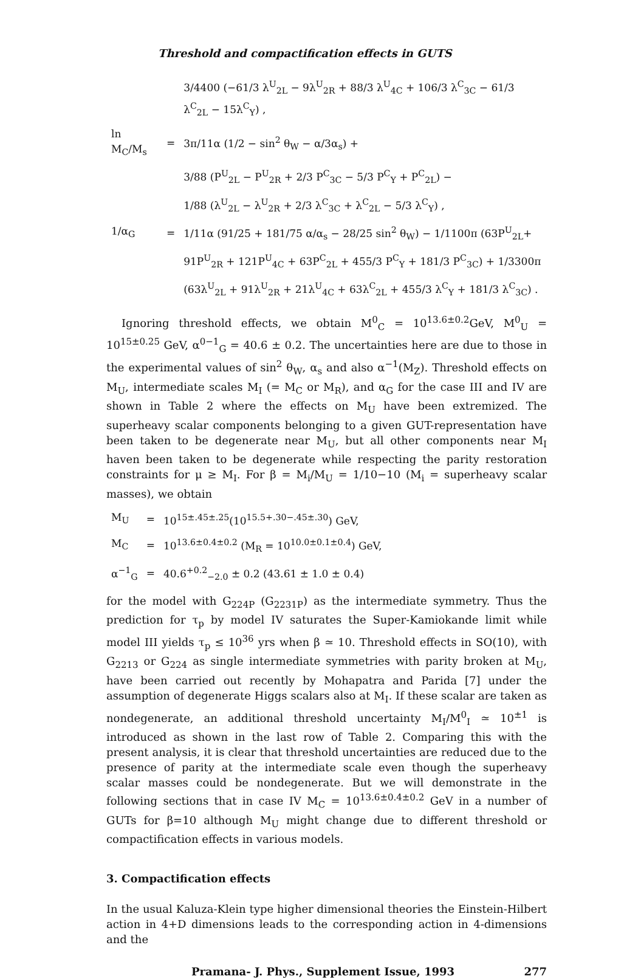Threshold and compactification effects in GUTS
| | | 3/4400 (−61/3 λ<sup>U</sup><sub>2L</sub> − 9λ<sup>U</sup><sub>2R</sub> + 88/3 λ<sup>U</sup><sub>4C</sub> + 106/3 λ<sup>C</sup><sub>3C</sub> − 61/3 λ<sup>C</sup><sub>2L</sub> − 15λ<sup>C</sup><sub>Y</sub>) , |
| ln M<sub>C</sub>/M<sub>s</sub> | = | 3π/11α (1/2 − sin<sup>2</sup> θ<sub>W</sub> − α/3α<sub>s</sub>) + |
| | | 3/88 (P<sup>U</sup><sub>2L</sub> − P<sup>U</sup><sub>2R</sub> + 2/3 P<sup>C</sup><sub>3C</sub> − 5/3 P<sup>C</sup><sub>Y</sub> + P<sup>C</sup><sub>2L</sub>) − |
| | | 1/88 (λ<sup>U</sup><sub>2L</sub> − λ<sup>U</sup><sub>2R</sub> + 2/3 λ<sup>C</sup><sub>3C</sub> + λ<sup>C</sup><sub>2L</sub> − 5/3 λ<sup>C</sup><sub>Y</sub>) , |
| 1/α<sub>G</sub> | = | 1/11α (91/25 + 181/75 α/α<sub>s</sub> − 28/25 sin<sup>2</sup> θ<sub>W</sub>) − 1/1100π (63P<sup>U</sup><sub>2L</sub>+ |
| | | 91P<sup>U</sup><sub>2R</sub> + 121P<sup>U</sup><sub>4C</sub> + 63P<sup>C</sup><sub>2L</sub> + 455/3 P<sup>C</sup><sub>Y</sub> + 181/3 P<sup>C</sup><sub>3C</sub>) + 1/3300π |
| | | (63λ<sup>U</sup><sub>2L</sub> + 91λ<sup>U</sup><sub>2R</sub> + 21λ<sup>U</sup><sub>4C</sub> + 63λ<sup>C</sup><sub>2L</sub> + 455/3 λ<sup>C</sup><sub>Y</sub> + 181/3 λ<sup>C</sup><sub>3C</sub>) . |
Ignoring threshold effects, we obtain M<sup>0</sup><sub>C</sub> = 10<sup>13.6±0.2</sup>GeV, M<sup>0</sup><sub>U</sub> = 10<sup>15±0.25</sup> GeV, α<sup>0−1</sup><sub>G</sub> = 40.6 ± 0.2. The uncertainties here are due to those in the experimental values of sin<sup>2</sup> θ<sub>W</sub>, α<sub>s</sub> and also α<sup>−1</sup>(M<sub>Z</sub>). Threshold effects on M<sub>U</sub>, intermediate scales M<sub>I</sub> (= M<sub>C</sub> or M<sub>R</sub>), and α<sub>G</sub> for the case III and IV are shown in Table 2 where the effects on M<sub>U</sub> have been extremized. The superheavy scalar components belonging to a given GUT-representation have been taken to be degenerate near M<sub>U</sub>, but all other components near M<sub>I</sub> haven been taken to be degenerate while respecting the parity restoration constraints for μ ≥ M<sub>I</sub>. For β = M<sub>i</sub>/M<sub>U</sub> = 1/10−10 (M<sub>i</sub> = superheavy scalar masses), we obtain
| M<sub>U</sub> | = | 10<sup>15±.45±.25</sup>(10<sup>15.5+.30−.45±.30</sup>) GeV, |
| M<sub>C</sub> | = | 10<sup>13.6±0.4±0.2</sup> (M<sub>R</sub> = 10<sup>10.0±0.1±0.4</sup>) GeV, |
| α<sup>−1</sup><sub>G</sub> | = | 40.6<sup>+0.2</sup><sub>−2.0</sub> ± 0.2 (43.61 ± 1.0 ± 0.4) |
for the model with G<sub>224P</sub> (G<sub>2231P</sub>) as the intermediate symmetry. Thus the prediction for τ<sub>p</sub> by model IV saturates the Super-Kamiokande limit while model III yields τ<sub>p</sub> ≤ 10<sup>36</sup> yrs when β ≃ 10. Threshold effects in SO(10), with G<sub>2213</sub> or G<sub>224</sub> as single intermediate symmetries with parity broken at M<sub>U</sub>, have been carried out recently by Mohapatra and Parida [7] under the assumption of degenerate Higgs scalars also at M<sub>I</sub>. If these scalar are taken as nondegenerate, an additional threshold uncertainty M<sub>I</sub>/M<sup>0</sup><sub>I</sub> ≃ 10<sup>±1</sup> is introduced as shown in the last row of Table 2. Comparing this with the present analysis, it is clear that threshold uncertainties are reduced due to the presence of parity at the intermediate scale even though the superheavy scalar masses could be nondegenerate. But we will demonstrate in the following sections that in case IV M<sub>C</sub> = 10<sup>13.6±0.4±0.2</sup> GeV in a number of GUTs for β=10 although M<sub>U</sub> might change due to different threshold or compactification effects in various models.
3. Compactification effects
In the usual Kaluza-Klein type higher dimensional theories the Einstein-Hilbert action in 4+D dimensions leads to the corresponding action in 4-dimensions and the
Pramana- J. Phys., Supplement Issue, 1993 277